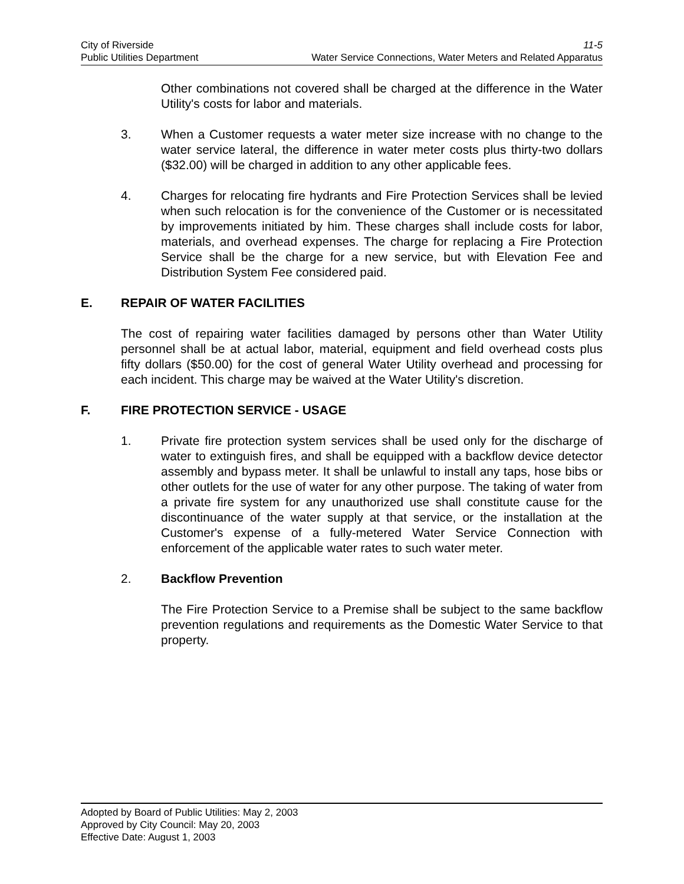City of Riverside 11-5
Public Utilities Department Water Service Connections, Water Meters and Related Apparatus
Other combinations not covered shall be charged at the difference in the Water Utility's costs for labor and materials.
3. When a Customer requests a water meter size increase with no change to the water service lateral, the difference in water meter costs plus thirty-two dollars ($32.00) will be charged in addition to any other applicable fees.
4. Charges for relocating fire hydrants and Fire Protection Services shall be levied when such relocation is for the convenience of the Customer or is necessitated by improvements initiated by him. These charges shall include costs for labor, materials, and overhead expenses. The charge for replacing a Fire Protection Service shall be the charge for a new service, but with Elevation Fee and Distribution System Fee considered paid.
E. REPAIR OF WATER FACILITIES
The cost of repairing water facilities damaged by persons other than Water Utility personnel shall be at actual labor, material, equipment and field overhead costs plus fifty dollars ($50.00) for the cost of general Water Utility overhead and processing for each incident. This charge may be waived at the Water Utility's discretion.
F. FIRE PROTECTION SERVICE - USAGE
1. Private fire protection system services shall be used only for the discharge of water to extinguish fires, and shall be equipped with a backflow device detector assembly and bypass meter. It shall be unlawful to install any taps, hose bibs or other outlets for the use of water for any other purpose. The taking of water from a private fire system for any unauthorized use shall constitute cause for the discontinuance of the water supply at that service, or the installation at the Customer's expense of a fully-metered Water Service Connection with enforcement of the applicable water rates to such water meter.
2. Backflow Prevention
The Fire Protection Service to a Premise shall be subject to the same backflow prevention regulations and requirements as the Domestic Water Service to that property.
Adopted by Board of Public Utilities: May 2, 2003
Approved by City Council: May 20, 2003
Effective Date: August 1, 2003